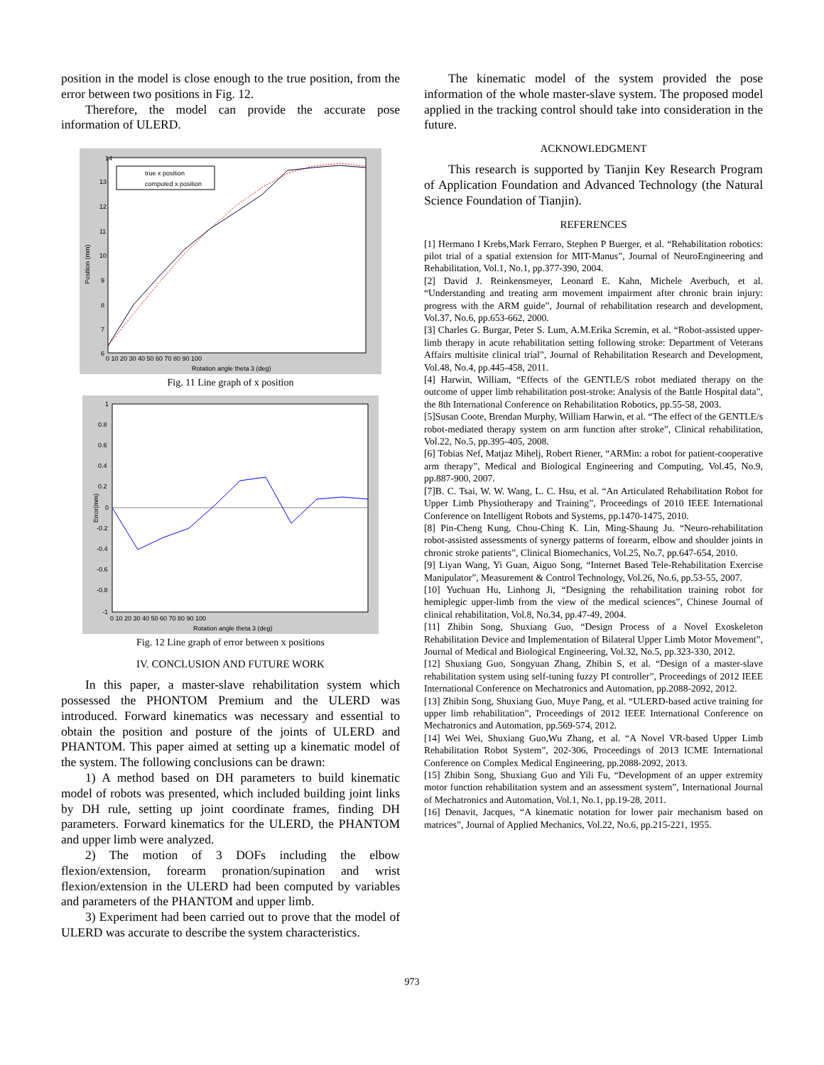position in the model is close enough to the true position, from the error between two positions in Fig. 12.
Therefore, the model can provide the accurate pose information of ULERD.
Position (mm)
14
13
12
11
10
9
8
7
6
0 10 20 30 40 50 60 70 80 90 100
Rotation angle theta 3 (deg)
true x position
computed x position
Fig. 11 Line graph of x position
Error(mm)
1
0.8
0.6
0.4
0.2
0
-0.2
-0.4
-0.6
-0.8
-1
0 10 20 30 40 50 60 70 80 90 100
Rotation angle theta 3 (deg)
Fig. 12 Line graph of error between x positions
IV. CONCLUSION AND FUTURE WORK
In this paper, a master-slave rehabilitation system which possessed the PHONTOM Premium and the ULERD was introduced. Forward kinematics was necessary and essential to obtain the position and posture of the joints of ULERD and PHANTOM. This paper aimed at setting up a kinematic model of the system. The following conclusions can be drawn:
1) A method based on DH parameters to build kinematic model of robots was presented, which included building joint links by DH rule, setting up joint coordinate frames, finding DH parameters. Forward kinematics for the ULERD, the PHANTOM and upper limb were analyzed.
2) The motion of 3 DOFs including the elbow flexion/extension, forearm pronation/supination and wrist flexion/extension in the ULERD had been computed by variables and parameters of the PHANTOM and upper limb.
3) Experiment had been carried out to prove that the model of ULERD was accurate to describe the system characteristics.
The kinematic model of the system provided the pose information of the whole master-slave system. The proposed model applied in the tracking control should take into consideration in the future.
ACKNOWLEDGMENT
This research is supported by Tianjin Key Research Program of Application Foundation and Advanced Technology (the Natural Science Foundation of Tianjin).
REFERENCES
[1] Hermano I Krebs,Mark Ferraro, Stephen P Buerger, et al. “Rehabilitation robotics: pilot trial of a spatial extension for MIT-Manus”, Journal of NeuroEngineering and Rehabilitation, Vol.1, No.1, pp.377-390, 2004.
[2] David J. Reinkensmeyer, Leonard E. Kahn, Michele Averbuch, et al. “Understanding and treating arm movement impairment after chronic brain injury: progress with the ARM guide”, Journal of rehabilitation research and development, Vol.37, No.6, pp.653-662, 2000.
[3] Charles G. Burgar, Peter S. Lum, A.M.Erika Scremin, et al. “Robot-assisted upper-limb therapy in acute rehabilitation setting following stroke: Department of Veterans Affairs multisite clinical trial”, Journal of Rehabilitation Research and Development, Vol.48, No.4, pp.445-458, 2011.
[4] Harwin, William, “Effects of the GENTLE/S robot mediated therapy on the outcome of upper limb rehabilitation post-stroke: Analysis of the Battle Hospital data”, the 8th International Conference on Rehabilitation Robotics, pp.55-58, 2003.
[5]Susan Coote, Brendan Murphy, William Harwin, et al. “The effect of the GENTLE/s robot-mediated therapy system on arm function after stroke”, Clinical rehabilitation, Vol.22, No.5, pp.395-405, 2008.
[6] Tobias Nef, Matjaz Mihelj, Robert Riener, “ARMin: a robot for patient-cooperative arm therapy”, Medical and Biological Engineering and Computing, Vol.45, No.9, pp.887-900, 2007.
[7]B. C. Tsai, W. W. Wang, L. C. Hsu, et al. “An Articulated Rehabilitation Robot for Upper Limb Physiotherapy and Training”, Proceedings of 2010 IEEE International Conference on Intelligent Robots and Systems, pp.1470-1475, 2010.
[8] Pin-Cheng Kung, Chou-Ching K. Lin, Ming-Shaung Ju. “Neuro-rehabilitation robot-assisted assessments of synergy patterns of forearm, elbow and shoulder joints in chronic stroke patients”, Clinical Biomechanics, Vol.25, No.7, pp.647-654, 2010.
[9] Liyan Wang, Yi Guan, Aiguo Song, “Internet Based Tele-Rehabilitation Exercise Manipulator”, Measurement & Control Technology, Vol.26, No.6, pp.53-55, 2007.
[10] Yuchuan Hu, Linhong Ji, “Designing the rehabilitation training robot for hemiplegic upper-limb from the view of the medical sciences”, Chinese Journal of clinical rehabilitation, Vol.8, No.34, pp.47-49, 2004.
[11] Zhibin Song, Shuxiang Guo, “Design Process of a Novel Exoskeleton Rehabilitation Device and Implementation of Bilateral Upper Limb Motor Movement”, Journal of Medical and Biological Engineering, Vol.32, No.5, pp.323-330, 2012.
[12] Shuxiang Guo, Songyuan Zhang, Zhibin S, et al. “Design of a master-slave rehabilitation system using self-tuning fuzzy PI controller”, Proceedings of 2012 IEEE International Conference on Mechatronics and Automation, pp.2088-2092, 2012.
[13] Zhibin Song, Shuxiang Guo, Muye Pang, et al. “ULERD-based active training for upper limb rehabilitation”, Proceedings of 2012 IEEE International Conference on Mechatronics and Automation, pp.569-574, 2012.
[14] Wei Wei, Shuxiang Guo,Wu Zhang, et al. “A Novel VR-based Upper Limb Rehabilitation Robot System”, 202-306, Proceedings of 2013 ICME International Conference on Complex Medical Engineering, pp.2088-2092, 2013.
[15] Zhibin Song, Shuxiang Guo and Yili Fu, “Development of an upper extremity motor function rehabilitation system and an assessment system”, International Journal of Mechatronics and Automation, Vol.1, No.1, pp.19-28, 2011.
[16] Denavit, Jacques, “A kinematic notation for lower pair mechanism based on matrices”, Journal of Applied Mechanics, Vol.22, No.6, pp.215-221, 1955.
973